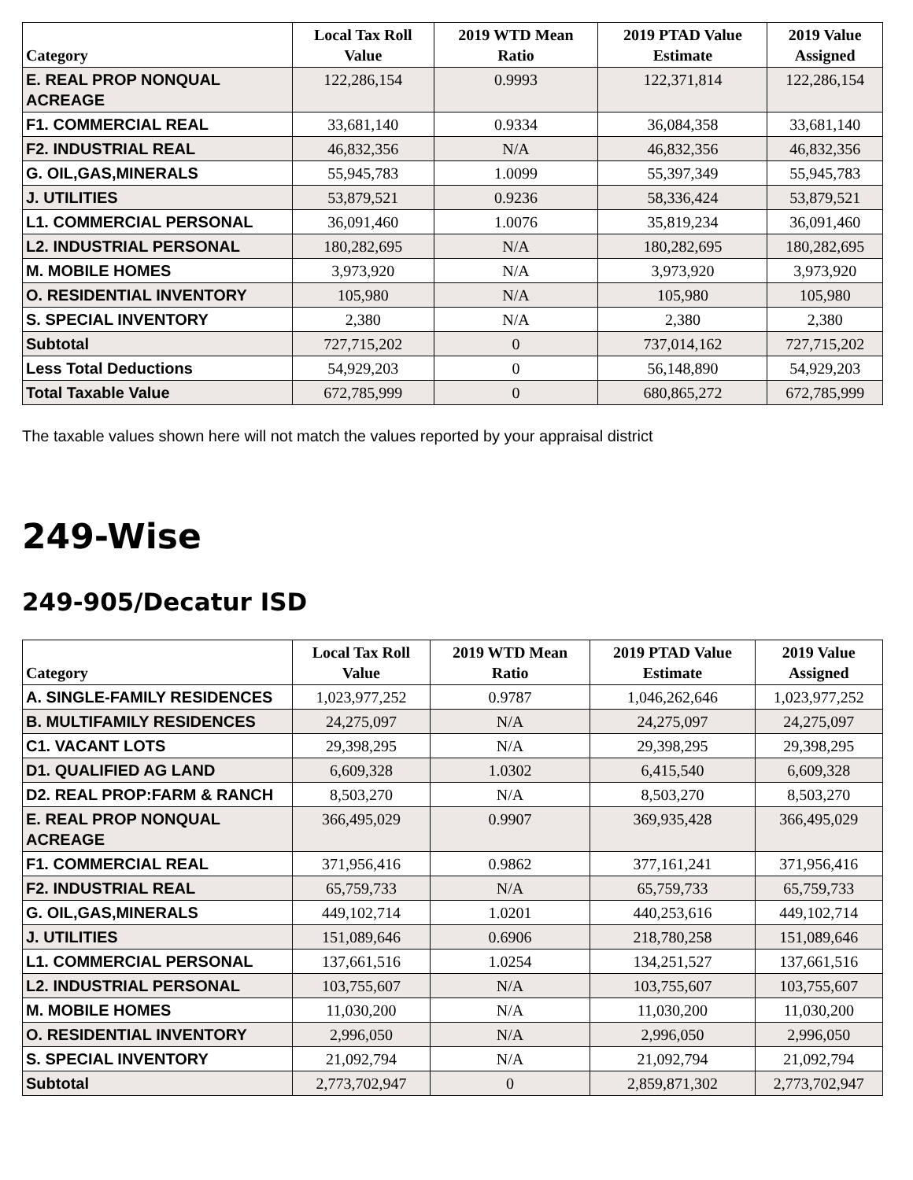| Category | Local Tax Roll Value | 2019 WTD Mean Ratio | 2019 PTAD Value Estimate | 2019 Value Assigned |
| --- | --- | --- | --- | --- |
| E. REAL PROP NONQUAL ACREAGE | 122,286,154 | 0.9993 | 122,371,814 | 122,286,154 |
| F1. COMMERCIAL REAL | 33,681,140 | 0.9334 | 36,084,358 | 33,681,140 |
| F2. INDUSTRIAL REAL | 46,832,356 | N/A | 46,832,356 | 46,832,356 |
| G. OIL,GAS,MINERALS | 55,945,783 | 1.0099 | 55,397,349 | 55,945,783 |
| J. UTILITIES | 53,879,521 | 0.9236 | 58,336,424 | 53,879,521 |
| L1. COMMERCIAL PERSONAL | 36,091,460 | 1.0076 | 35,819,234 | 36,091,460 |
| L2. INDUSTRIAL PERSONAL | 180,282,695 | N/A | 180,282,695 | 180,282,695 |
| M. MOBILE HOMES | 3,973,920 | N/A | 3,973,920 | 3,973,920 |
| O. RESIDENTIAL INVENTORY | 105,980 | N/A | 105,980 | 105,980 |
| S. SPECIAL INVENTORY | 2,380 | N/A | 2,380 | 2,380 |
| Subtotal | 727,715,202 | 0 | 737,014,162 | 727,715,202 |
| Less Total Deductions | 54,929,203 | 0 | 56,148,890 | 54,929,203 |
| Total Taxable Value | 672,785,999 | 0 | 680,865,272 | 672,785,999 |
The taxable values shown here will not match the values reported by your appraisal district
249-Wise
249-905/Decatur ISD
| Category | Local Tax Roll Value | 2019 WTD Mean Ratio | 2019 PTAD Value Estimate | 2019 Value Assigned |
| --- | --- | --- | --- | --- |
| A. SINGLE-FAMILY RESIDENCES | 1,023,977,252 | 0.9787 | 1,046,262,646 | 1,023,977,252 |
| B. MULTIFAMILY RESIDENCES | 24,275,097 | N/A | 24,275,097 | 24,275,097 |
| C1. VACANT LOTS | 29,398,295 | N/A | 29,398,295 | 29,398,295 |
| D1. QUALIFIED AG LAND | 6,609,328 | 1.0302 | 6,415,540 | 6,609,328 |
| D2. REAL PROP:FARM & RANCH | 8,503,270 | N/A | 8,503,270 | 8,503,270 |
| E. REAL PROP NONQUAL ACREAGE | 366,495,029 | 0.9907 | 369,935,428 | 366,495,029 |
| F1. COMMERCIAL REAL | 371,956,416 | 0.9862 | 377,161,241 | 371,956,416 |
| F2. INDUSTRIAL REAL | 65,759,733 | N/A | 65,759,733 | 65,759,733 |
| G. OIL,GAS,MINERALS | 449,102,714 | 1.0201 | 440,253,616 | 449,102,714 |
| J. UTILITIES | 151,089,646 | 0.6906 | 218,780,258 | 151,089,646 |
| L1. COMMERCIAL PERSONAL | 137,661,516 | 1.0254 | 134,251,527 | 137,661,516 |
| L2. INDUSTRIAL PERSONAL | 103,755,607 | N/A | 103,755,607 | 103,755,607 |
| M. MOBILE HOMES | 11,030,200 | N/A | 11,030,200 | 11,030,200 |
| O. RESIDENTIAL INVENTORY | 2,996,050 | N/A | 2,996,050 | 2,996,050 |
| S. SPECIAL INVENTORY | 21,092,794 | N/A | 21,092,794 | 21,092,794 |
| Subtotal | 2,773,702,947 | 0 | 2,859,871,302 | 2,773,702,947 |